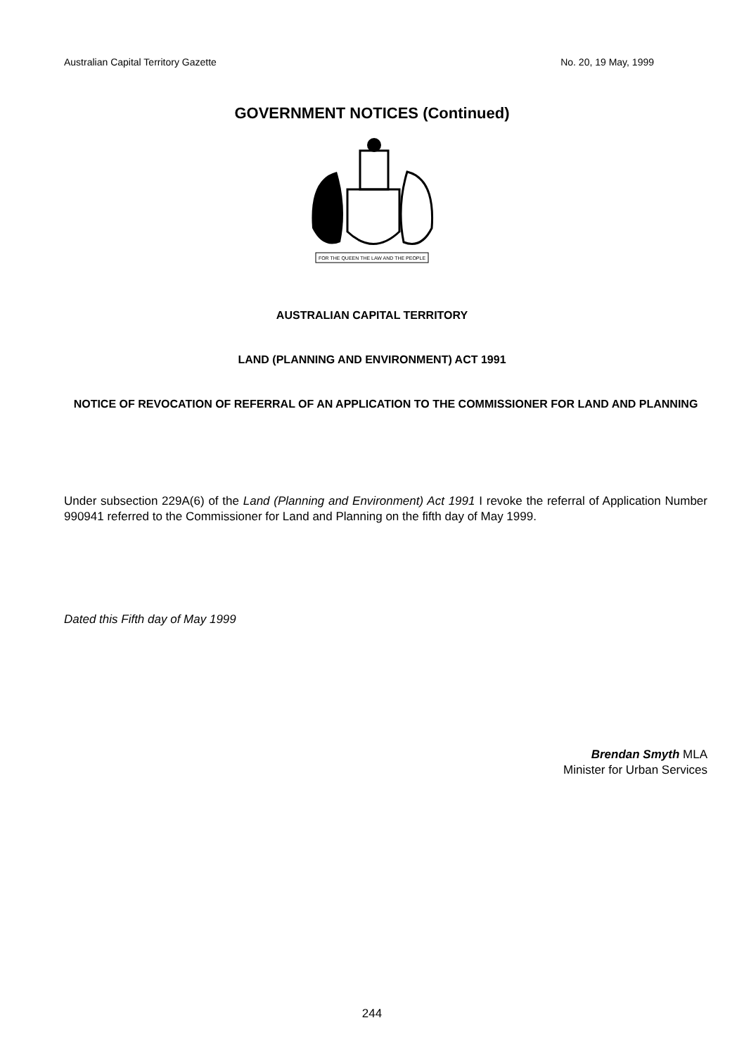Australian Capital Territory Gazette No. 20, 19 May, 1999
GOVERNMENT NOTICES (Continued)
FOR THE QUEEN THE LAW AND THE PEOPLE
AUSTRALIAN CAPITAL TERRITORY
LAND (PLANNING AND ENVIRONMENT) ACT 1991
NOTICE OF REVOCATION OF REFERRAL OF AN APPLICATION TO THE COMMISSIONER FOR LAND AND PLANNING
Under subsection 229A(6) of the Land (Planning and Environment) Act 1991 I revoke the referral of Application Number 990941 referred to the Commissioner for Land and Planning on the fifth day of May 1999.
Dated this Fifth day of May 1999
Brendan Smyth MLA
Minister for Urban Services
244